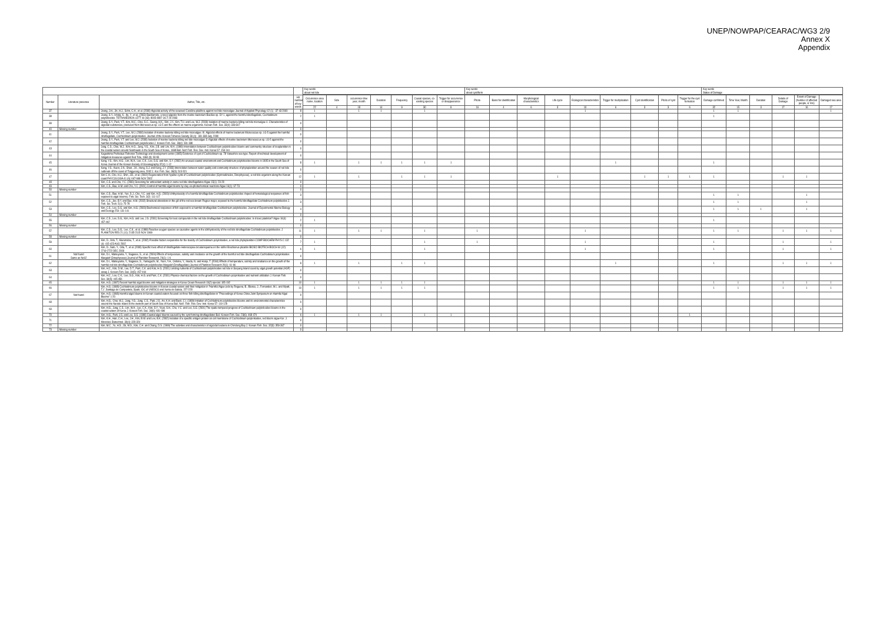UNEP/NOWPAP/CEARAC/WG3 2/9
Annex X
Appendix
| | | | | Key words about red tide | | | | | | | Key words about cyst/form | | | | | | | | | Key words Status of Damage | | | | | |
| --- | --- | --- | --- | --- | --- | --- | --- | --- | --- | --- | --- | --- | --- | --- | --- | --- | --- | --- | --- | --- | --- | --- | --- | --- | --- |
| Number | Literature presence | Author, Title, etc. | Hit number of key words | Occurrence area name, location | Size | occurrence time year, month | Duration | Frequency | Causal species, co-existing species | Trigger for occurrence or disappearance | Photo | Basis for identification | Morphological characteristics | Life cycle | Ecological characteristics | Trigger for multiplication | Cyst identification | Photo of cyst | Trigger for the cyst formation | Damage confirmed | Time Year, Month | Duration | Details of Damage | Extent of Damage (Number of affected people, & Yen) | Damaged sea area |
| | | | | 22 | 4 | 18 | 14 | 9 | 30 | 9 | 16 | 4 | 6 | 3 | 10 | 6 | 3 | 3 | 6 | 32 | 15 | 3 | 17 | 16 | 17 |
| 37 | | Jeong, J.H., Jin, H.J., Sohn, C.H., et al. (2000) Algicidal activity of the seaweed Corallina pilulifera against red tide microalgae Journal of Applied Phycology 12 (1) : 37-43 2000 | 8 | 1 | | 1 | 1 | | 1 | | | | | | 1 | | | | | 1 | 1 | | | | 1 |
| 38 | | Jeong, S.Y., Ishida, K., Ito, Y., et al. (2003) Bacillamide, a novel algicide from the marine bacterium Bacillus sp. SY-1, against the harmful dinoflagellate, Cochlodinium polykrikoides. TETRAHEDRON LETT 44 (43): 8005-8007 OCT 20 2003 | 2 | 1 | | | | | | | | | | | | | | | | 1 | | | | | |
| 39 | | Jeong, S.Y., Park, Y.T., Kim, M.C., Choi, S.C., Seong, H.K., Kim, J.Y., Kim, T.U. and Lee, W.J. (2000) Isolation of marine bacteria killing red tide microalgae 4. Characteristics of algicidal substances, produced from Micrococcus sp. LG-5 and the effects on marine organisms. Korean Fish. Soc. 33(4): 339-347 | 0 | | | | | | | | | | | | | | | | | | | | | | |
| 40 | Missing number | | 0 | | | | | | | | | | | | | | | | | | | | | | |
| 41 | | Jeong, S.Y., Park, Y.T., Lee, W.J. (2000) Isolation of marine bacteria killing red tide microalgae. III. Algicidal effects of marine bacterium Micrococcus sp. LG-5 against the harmful dinoflagellate, Cochlodinium polykrikoides. Journal of the Korean Fisheries Society 33 (4) : 331-338 July, 2000 | 0 | | | | | | | | | | | | | | | | | | | | | | |
| 42 | | Jeong, S.Y., Park, Y.T. and Lee, W.J. (2000) Isolation of marine bacteria killing red tide microalgae 3. Algicidal effects of marine bacterium Micrococcus sp. LG-5 against the harmful dinoflagellate Cochlodinium polykrikoides J. Korean Fish. Soc. 33(4): 331-338 | 0 | | | | | | | | | | | | | | | | | | | | | | |
| 43 | | Jung, C.S., Choi, W.J., Kim, H.G., Jung, Y.G., Kim, J.B. and Lim, W.A. (1999) Interrelation between Cochlodinium polykrikoides blooms and community structure of zooplankton in the coastal waters around Namhaedo in the South Sea of Korea, 1998 Bull. Nat'l Fish. Res. Dev. Inst. Korea 57: 153-161 | 0 | | | | | | | | | | | | | | | | | | | | | | |
| 44 | | Kagoshima Prefectual Fisheries Technology and development center (1985) Existence of cyst of Cochlodinium sp. 78 Yatsushiro sea type. Report of technical development of mitigation measures against Red Tide, 1984 (8): 50-55 | 0 | | | | | | | | | | | | | | | | | | | | | | |
| 45 | | Kang, Y.S., Kim, H.G., Lim, W.A., Lee, C.K., Lee, S.G. and Kim, S.Y. (2002) An unusual coastal environment and Cochlodinium polykrikoides blooms in 1995 in the South Sea of Korea Journal of the Korean Society of Oceanography 37(4): 1-12 | 8 | 1 | | 1 | 1 | 1 | 1 | 1 | | | | | | 1 | | | | 1 | | | | | |
| 46 | | Kang, Y.S., Kwon, J.N., Shon, J.K., Hong, S.J. and Kong, J.Y. (2003) Interrelation between water quality and community structure of phytoplankton around the season of red tide outbreak off the coast of Tongyeong area, 2002 J. Kor. Fish. Soc. 36(5): 515-521 | 0 | | | | | | | | | | | | | | | | | | | | | | |
| 47 | | Kim C.H., Cho, H.J., Shin, J.B., et al. (2002) Regeneration from hyaline cysts of Cochlodinium polykrikoides (Gymnodiniales, Dinophyceae), a red tide organism along the Korean coast PHYCOLOGIA 41 (6): 667-669 NOV 2002 | 12 | 1 | | 1 | | 1 | 1 | 1 | | | | 1 | | | 1 | 1 | 1 | 1 | | | 1 | 1 | |
| 48 | | Kim, C.S. and Cho, Y.C. (2000) Screening for antioxidant activity in some red tide dinoflagellates Algae 15(1): 23-28 | 0 | | | | | | | | | | | | | | | | | | | | | | |
| 49 | | Kim, C.S., Bae, H.M. and Cho, Y.C. (2001) Control of harmful algal blooms by clay via photochemical reactions Algae 16(1): 67-73 | 0 | | | | | | | | | | | | | | | | | | | | | | |
| 50 | Missing number | | 0 | | | | | | | | | | | | | | | | | | | | | | |
| 51 | | Kim, C.S., Bae, H.M., Yun, S.J., Cho, Y.C. and Kim, H.G. (2000) Ichthyotoxicity of a harmful dinoflagellate Cochlodinium polykrikoides: Aspect of hematological responses of fish exposed to algal blooms). Fish. Sci. Tech. 3(2): 111-117 | 3 | | | | | | | | | | | | | | | | | 1 | 1 | | | 1 | |
| 52 | | Kim, C.S., Jee, B.Y. and Bae, H.M. (2002) Structural alterations in the gill of the red sea bream Pagrus major, exposed to the harmful dinoflagellate Cochlodinium polykrikoides J. Fish. Sci. Tech. 5(1): 75-78 | 3 | | | | | | | | | | | | | | | | | 1 | 1 | | | 1 | |
| 53 | | Kim, C.S., Lee, S.G. and Kim, H.G. (2000) Biochemical responses of fish exposed to a harmful dinoflagellate Cochlodinium polykrikoides. Journal of Experimental Marine Biology and Ecology 254: 131-141 | 4 | | | | | | | | | | | | | | | | | 1 | 1 | 1 | | 1 | |
| 54 | Missing number | | 0 | | | | | | | | | | | | | | | | | | | | | | |
| 55 | | Kim, C.S., Lee, S.G., Kim, H.G. and Lee, J.S. (2001) Screening for toxic compounds in the red tide dinoflagellate Cochlodinium polykrikoides: Is it toxic plankton? Algae 16(4): 457-462 | 2 | 1 | | | | | | | | | | | | | | | | 1 | | | | | |
| 56 | Missing number | | 0 | | | | | | | | | | | | | | | | | | | | | | |
| 57 | | Kim, C.S., Lee, S.G., Lee, C.K., et al. (1999) Reactive oxygen species as causative agents in the ichthyotoxicity of the red tide dinoflagellate Cochlodinium polykrikoides. J PLANKTON RES 21 (11): 2105-2115 NOV 1999 | 11 | 1 | | 1 | 1 | | 1 | | 1 | | | | 1 | | | | | 1 | 1 | | 1 | 1 | 1 |
| 58 | Missing number | | 0 | | | | | | | | | | | | | | | | | | | | | | |
| 59 | | Kim, D., Oda, T., Muramatsu, T., et al. (2002) Possible factors responsible for the toxicity of Cochlodinium polykrikoides, a red tide phytoplankton COMP BIOCHEM PHYS C 132 (4): 415-423 AUG 2002 | 7 | 1 | | | | | 1 | | 1 | | | | 1 | | | | | 1 | | | 1 | | 1 |
| 60 | | Kim, D., Sato, Y., Oda, T., et al. (2000) Specific toxic effect of dinoflagellate Heterocapsa circularisquama on the rotifer Brachionus plicatilis BIOSCI BIOTECH BIOCH 64 (12): 2719-2722 DEC 2000 | 6 | 1 | | | | | 1 | | | | | | 1 | | | | | 1 | | | 1 | | 1 |
| 61 | Not found Same as No62 | Kim, D.I., Matsuyama, Y., Nagasoe, S., et al. (2004) Effects of temperature, salinity and irradiance on the growth of the harmful red tide dinoflagellate Cochlodinium polykrikoides Margalef (Dinophyceae) Journal of Plankton Research, 26(1): 1-6 | 0 | | | | | | | | | | | | | | | | | | | | | | |
| 62 | | Kim, D.I., Matsuyama, Y., Nagasoe, S., Yamaguchi, M., Yoon, Y.H., Oshima, Y., Imada, N. and Honjo, T. (2004) Effects of temperature, salinity and irradiance on the growth of the harmful red tide dinoflagellate Cochlodinium polykrikoides Margalef (Dinoflagellate) Journal of Plankton Research 26(1): 61-66 | 9 | 1 | | 1 | | 1 | 1 | | | | | | | 1 | | | | 1 | | | 1 | 1 | 1 |
| 63 | | Kim, H.C., Kim, D.M., Lee, D.T., Park, C.K. and Kim, H.G. (2001) Limiting nutrients of Cochlodinium polykrikoides red tide in Saryang Island coast by algal growth potential (AGP) assay J. Korean Fish. Soc. 34(5): 457-464 | 0 | | | | | | | | | | | | | | | | | | | | | | |
| 64 | | Kim, H.C., Lee, C.K., Lee, S.G., Kim, H.G. and Park, C.K. (2001) Physico-chemical factors on the growth of Cochlodinium polykrikoides and nutrient utilization J. Korean Fish. Soc. 34(5): 445-456 | 0 | | | | | | | | | | | | | | | | | | | | | | |
| 65 | | Kim, H.G. (1997) Recent harmful algal blooms and mitigation strategies in Korea Ocean Research 19(2) special: 185-192 | 10 | 1 | | 1 | 1 | 1 | 1 | | | | | | | | | | | 1 | 1 | | 1 | 1 | 1 |
| 66 | | Kim, H.G. (1998) Cochlodinium polykrikoides blooms in Korean coastal waters and their mitigation in "Harmful Algae (eds by Reguera, B., Blanco, J., Fernandez, M.L. and Wyatt, T.)", Santiago de Compostela, Spain, IOC of UNESCO and Xunta de Galicia, 227-228 | 10 | 1 | | 1 | 1 | 1 | 1 | | | | | | | | | | | 1 | 1 | | 1 | 1 | 1 |
| 67 | Not found | Kim, H.G. (1998) Harmful algal blooms in Korean coastal waters focused on three fish-killing dinoflagellates in "Proceedings of Korea-China Joint Symposium on Harmful Algal Blooms" 1-20 | 0 | | | | | | | | | | | | | | | | | | | | | | |
| 68 | | Kim, H.G., Choi, W.J., Jung, Y.G., Jung, C.S., Park, J.S., An, K.H. and Baek, C.I. (1999) Initiation of Cochlodinium polykrikoides blooms and its environmental characteristics around the Narodo Island in the western part of South Sea of Korea Bull. Nat'l. Fish. Res. Dev. Inst. Korea 57: 119-129 | 0 | | | | | | | | | | | | | | | | | | | | | | |
| 69 | | Kim, H.G., Jung, C.S., Lim, W.A., Lee, C.K., Kim, S.Y., Youn, S.H., Cho, Y.C. and Lee, S.G. (2001) The spatio-temporal progress of Cochlodinium polykrikoides blooms in the coastal waters of Korea J. Korean Fish. Soc. 34(6): 691-696 | 0 | | | | | | | | | | | | | | | | | | | | | | |
| 70 | | Kim, H.G., Park, J.S. and Lee, S.G. (1990) Coastal algal blooms caused by the cyst-forming dinoflagellates Bull. Korean Fish. Soc. 23(6): 468-474 | 6 | 1 | | 1 | 1 | | 1 | 1 | | | | | | | | | 1 | | | | | | |
| 71 | | Kim, K.H., Han, C.H., Lee, J.H., Kim, B.W. and Lee, B.K. (2002) Isolation of a specific antigen protein on cell membrane of Cochlodinium polykrikoides, red bloom algae Kor. J. Microbiol. Biotechnol. 30(4): 320-324 | 0 | | | | | | | | | | | | | | | | | | | | | | |
| 72 | | Kim, M.C., Yu, H.S., Ok, M.S., Kim, C.H. and Chang, D.S. (1999) The activities and characteristics of algicidal bacteria in Chindong Bay J. Korean Fish. Soc. 32(3): 359-367 | 0 | | | | | | | | | | | | | | | | | | | | | | |
| 73 | Missing number | | 0 | | | | | | | | | | | | | | | | | | | | | | |